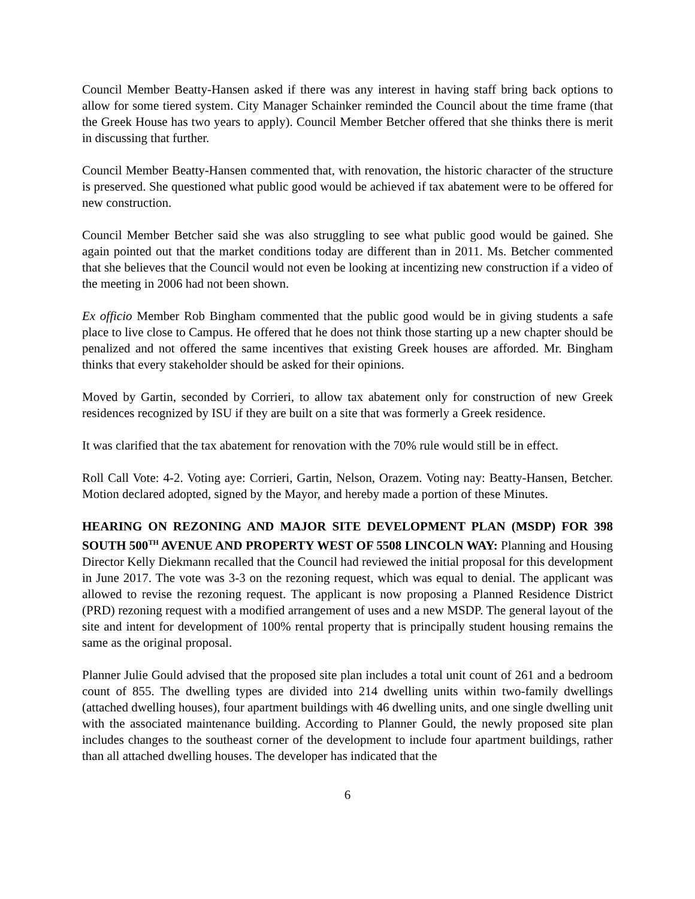Council Member Beatty-Hansen asked if there was any interest in having staff bring back options to allow for some tiered system. City Manager Schainker reminded the Council about the time frame (that the Greek House has two years to apply). Council Member Betcher offered that she thinks there is merit in discussing that further.
Council Member Beatty-Hansen commented that, with renovation, the historic character of the structure is preserved. She questioned what public good would be achieved if tax abatement were to be offered for new construction.
Council Member Betcher said she was also struggling to see what public good would be gained. She again pointed out that the market conditions today are different than in 2011. Ms. Betcher commented that she believes that the Council would not even be looking at incentizing new construction if a video of the meeting in 2006 had not been shown.
Ex officio Member Rob Bingham commented that the public good would be in giving students a safe place to live close to Campus. He offered that he does not think those starting up a new chapter should be penalized and not offered the same incentives that existing Greek houses are afforded. Mr. Bingham thinks that every stakeholder should be asked for their opinions.
Moved by Gartin, seconded by Corrieri, to allow tax abatement only for construction of new Greek residences recognized by ISU if they are built on a site that was formerly a Greek residence.
It was clarified that the tax abatement for renovation with the 70% rule would still be in effect.
Roll Call Vote: 4-2. Voting aye: Corrieri, Gartin, Nelson, Orazem. Voting nay: Beatty-Hansen, Betcher. Motion declared adopted, signed by the Mayor, and hereby made a portion of these Minutes.
HEARING ON REZONING AND MAJOR SITE DEVELOPMENT PLAN (MSDP) FOR 398 SOUTH 500<sup>TH</sup> AVENUE AND PROPERTY WEST OF 5508 LINCOLN WAY: Planning and Housing Director Kelly Diekmann recalled that the Council had reviewed the initial proposal for this development in June 2017. The vote was 3-3 on the rezoning request, which was equal to denial. The applicant was allowed to revise the rezoning request. The applicant is now proposing a Planned Residence District (PRD) rezoning request with a modified arrangement of uses and a new MSDP. The general layout of the site and intent for development of 100% rental property that is principally student housing remains the same as the original proposal.
Planner Julie Gould advised that the proposed site plan includes a total unit count of 261 and a bedroom count of 855. The dwelling types are divided into 214 dwelling units within two-family dwellings (attached dwelling houses), four apartment buildings with 46 dwelling units, and one single dwelling unit with the associated maintenance building. According to Planner Gould, the newly proposed site plan includes changes to the southeast corner of the development to include four apartment buildings, rather than all attached dwelling houses. The developer has indicated that the
6